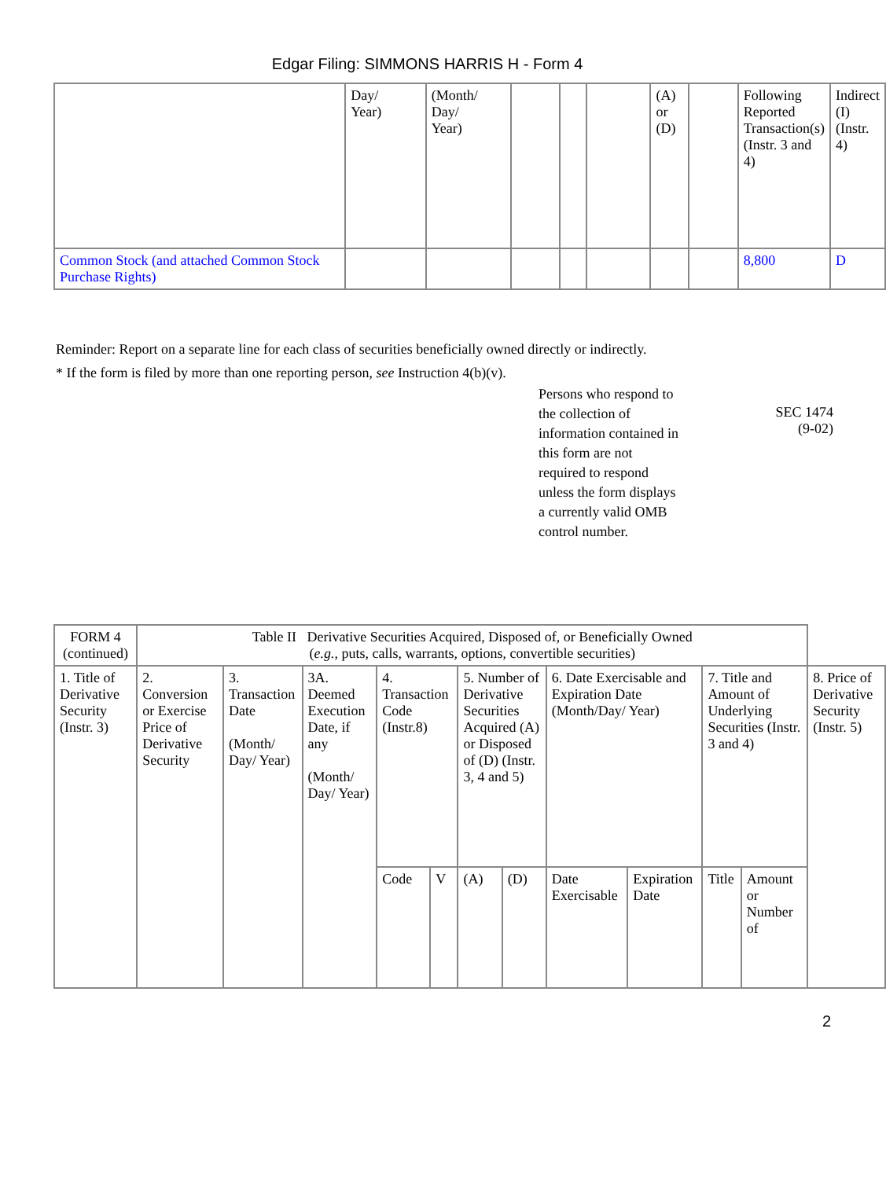Edgar Filing: SIMMONS HARRIS H - Form 4
| | Day/ Year) | (Month/ Day/ Year) | | | | (A) or (D) | | Following Reported Transaction(s) (Instr. 3 and 4) | Indirect (I) (Instr. 4) |
| Common Stock (and attached Common Stock Purchase Rights) | | | | | | | | 8,800 | D |
Reminder: Report on a separate line for each class of securities beneficially owned directly or indirectly.
* If the form is filed by more than one reporting person, see Instruction 4(b)(v).
Persons who respond to the collection of information contained in this form are not required to respond unless the form displays a currently valid OMB control number.
SEC 1474
(9-02)
| FORM 4 (continued) | Table II Derivative Securities Acquired, Disposed of, or Beneficially Owned ( e.g. , puts, calls, warrants, options, convertible securities) | | | | | | | | | | | |
| 1. Title of Derivative Security (Instr. 3) | 2. Conversion or Exercise Price of Derivative Security | 3. Transaction Date (Month/ Day/ Year) | 3A. Deemed Execution Date, if any (Month/ Day/ Year) | 4. Transaction Code (Instr.8) | | 5. Number of Derivative Securities Acquired (A) or Disposed of (D) (Instr. 3, 4 and 5) | | 6. Date Exercisable and Expiration Date (Month/Day/ Year) | | 7. Title and Amount of Underlying Securities (Instr. 3 and 4) | | 8. Price of Derivative Security (Instr. 5) |
| | | | | Code | V | (A) | (D) | Date Exercisable | Expiration Date | Title | Amount or Number of | |
2